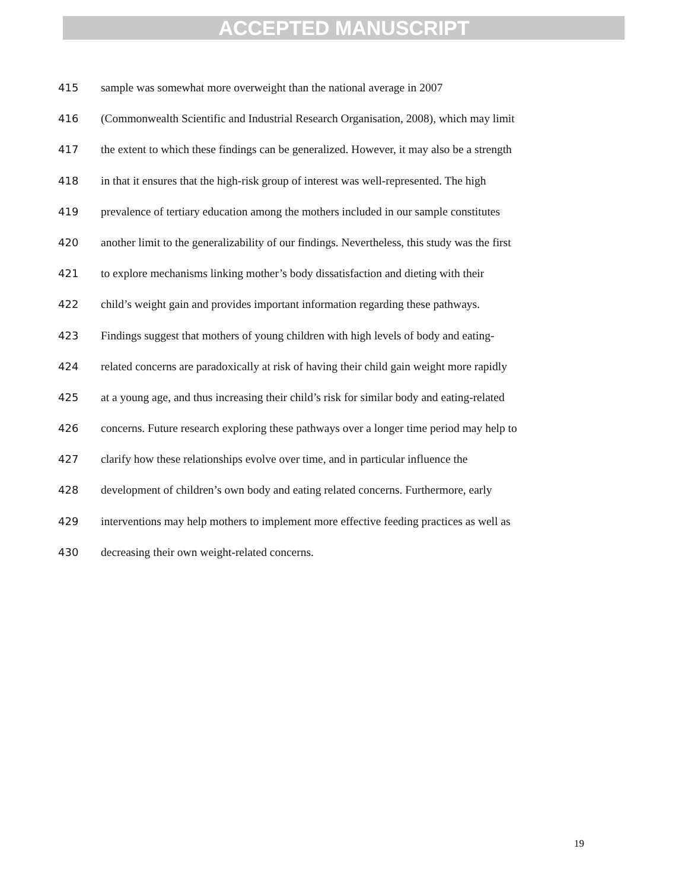ACCEPTED MANUSCRIPT
415 sample was somewhat more overweight than the national average in 2007
416 (Commonwealth Scientific and Industrial Research Organisation, 2008), which may limit
417 the extent to which these findings can be generalized. However, it may also be a strength
418 in that it ensures that the high-risk group of interest was well-represented. The high
419 prevalence of tertiary education among the mothers included in our sample constitutes
420 another limit to the generalizability of our findings. Nevertheless, this study was the first
421 to explore mechanisms linking mother’s body dissatisfaction and dieting with their
422 child’s weight gain and provides important information regarding these pathways.
423 Findings suggest that mothers of young children with high levels of body and eating-
424 related concerns are paradoxically at risk of having their child gain weight more rapidly
425 at a young age, and thus increasing their child’s risk for similar body and eating-related
426 concerns. Future research exploring these pathways over a longer time period may help to
427 clarify how these relationships evolve over time, and in particular influence the
428 development of children’s own body and eating related concerns. Furthermore, early
429 interventions may help mothers to implement more effective feeding practices as well as
430 decreasing their own weight-related concerns.
19